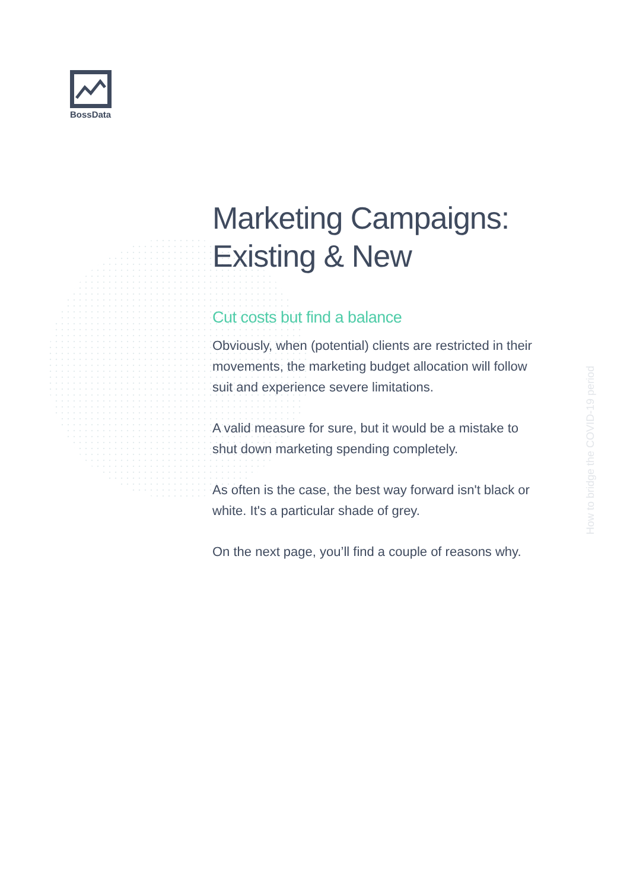BossData
Marketing Campaigns: Existing & New
Cut costs but find a balance
Obviously, when (potential) clients are restricted in their movements, the marketing budget allocation will follow suit and experience severe limitations.
A valid measure for sure, but it would be a mistake to shut down marketing spending completely.
As often is the case, the best way forward isn't black or white. It's a particular shade of grey.
On the next page, you’ll find a couple of reasons why.
How to bridge the COVID-19 period